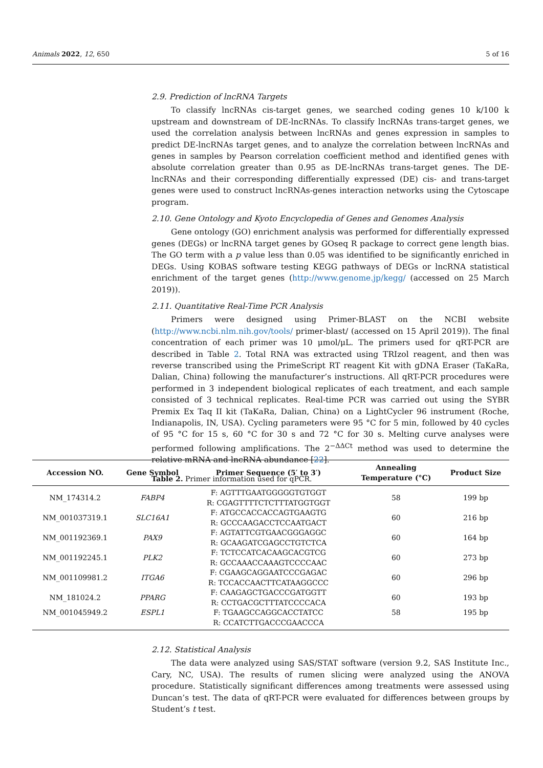Animals 2022, 12, 650 5 of 16
2.9. Prediction of lncRNA Targets
To classify lncRNAs cis-target genes, we searched coding genes 10 k/100 k upstream and downstream of DE-lncRNAs. To classify lncRNAs trans-target genes, we used the correlation analysis between lncRNAs and genes expression in samples to predict DE-lncRNAs target genes, and to analyze the correlation between lncRNAs and genes in samples by Pearson correlation coefficient method and identified genes with absolute correlation greater than 0.95 as DE-lncRNAs trans-target genes. The DE-lncRNAs and their corresponding differentially expressed (DE) cis- and trans-target genes were used to construct lncRNAs-genes interaction networks using the Cytoscape program.
2.10. Gene Ontology and Kyoto Encyclopedia of Genes and Genomes Analysis
Gene ontology (GO) enrichment analysis was performed for differentially expressed genes (DEGs) or lncRNA target genes by GOseq R package to correct gene length bias. The GO term with a p value less than 0.05 was identified to be significantly enriched in DEGs. Using KOBAS software testing KEGG pathways of DEGs or lncRNA statistical enrichment of the target genes (http://www.genome.jp/kegg/ (accessed on 25 March 2019)).
2.11. Quantitative Real-Time PCR Analysis
Primers were designed using Primer-BLAST on the NCBI website (http://www.ncbi.nlm.nih.gov/tools/ primer-blast/ (accessed on 15 April 2019)). The final concentration of each primer was 10 μmol/μL. The primers used for qRT-PCR are described in Table 2. Total RNA was extracted using TRIzol reagent, and then was reverse transcribed using the PrimeScript RT reagent Kit with gDNA Eraser (TaKaRa, Dalian, China) following the manufacturer’s instructions. All qRT-PCR procedures were performed in 3 independent biological replicates of each treatment, and each sample consisted of 3 technical replicates. Real-time PCR was carried out using the SYBR Premix Ex Taq II kit (TaKaRa, Dalian, China) on a LightCycler 96 instrument (Roche, Indianapolis, IN, USA). Cycling parameters were 95 °C for 5 min, followed by 40 cycles of 95 °C for 15 s, 60 °C for 30 s and 72 °C for 30 s. Melting curve analyses were performed following amplifications. The 2<sup>−ΔΔCt</sup> method was used to determine the relative mRNA and lncRNA abundance [22].
Table 2. Primer information used for qPCR.
| Accession NO. | Gene Symbol | Primer Sequence (5′ to 3′) | Annealing Temperature (°C) | Product Size |
| --- | --- | --- | --- | --- |
| NM_174314.2 | FABP4 | F: AGTTTGAATGGGGGTGTGGT R: CGAGTTTTCTCTTTATGGTGGT | 58 | 199 bp |
| NM_001037319.1 | SLC16A1 | F: ATGCCACCACCAGTGAAGTG R: GCCCAAGACCTCCAATGACT | 60 | 216 bp |
| NM_001192369.1 | PAX9 | F: AGTATTCGTGAACGGGAGGC R: GCAAGATCGAGCCTGTCTCA | 60 | 164 bp |
| NM_001192245.1 | PLK2 | F: TCTCCATCACAAGCACGTCG R: GCCAAACCAAAGTCCCCAAC | 60 | 273 bp |
| NM_001109981.2 | ITGA6 | F: CGAAGCAGGAATCCCGAGAC R: TCCACCAACTTCATAAGGCCC | 60 | 296 bp |
| NM_181024.2 | PPARG | F: CAAGAGCTGACCCGATGGTT R: CCTGACGCTTTATCCCCACA | 60 | 193 bp |
| NM_001045949.2 | ESPL1 | F: TGAAGCCAGGCACCTATCC R: CCATCTTGACCCGAACCCA | 58 | 195 bp |
2.12. Statistical Analysis
The data were analyzed using SAS/STAT software (version 9.2, SAS Institute Inc., Cary, NC, USA). The results of rumen slicing were analyzed using the ANOVA procedure. Statistically significant differences among treatments were assessed using Duncan’s test. The data of qRT-PCR were evaluated for differences between groups by Student’s t test.